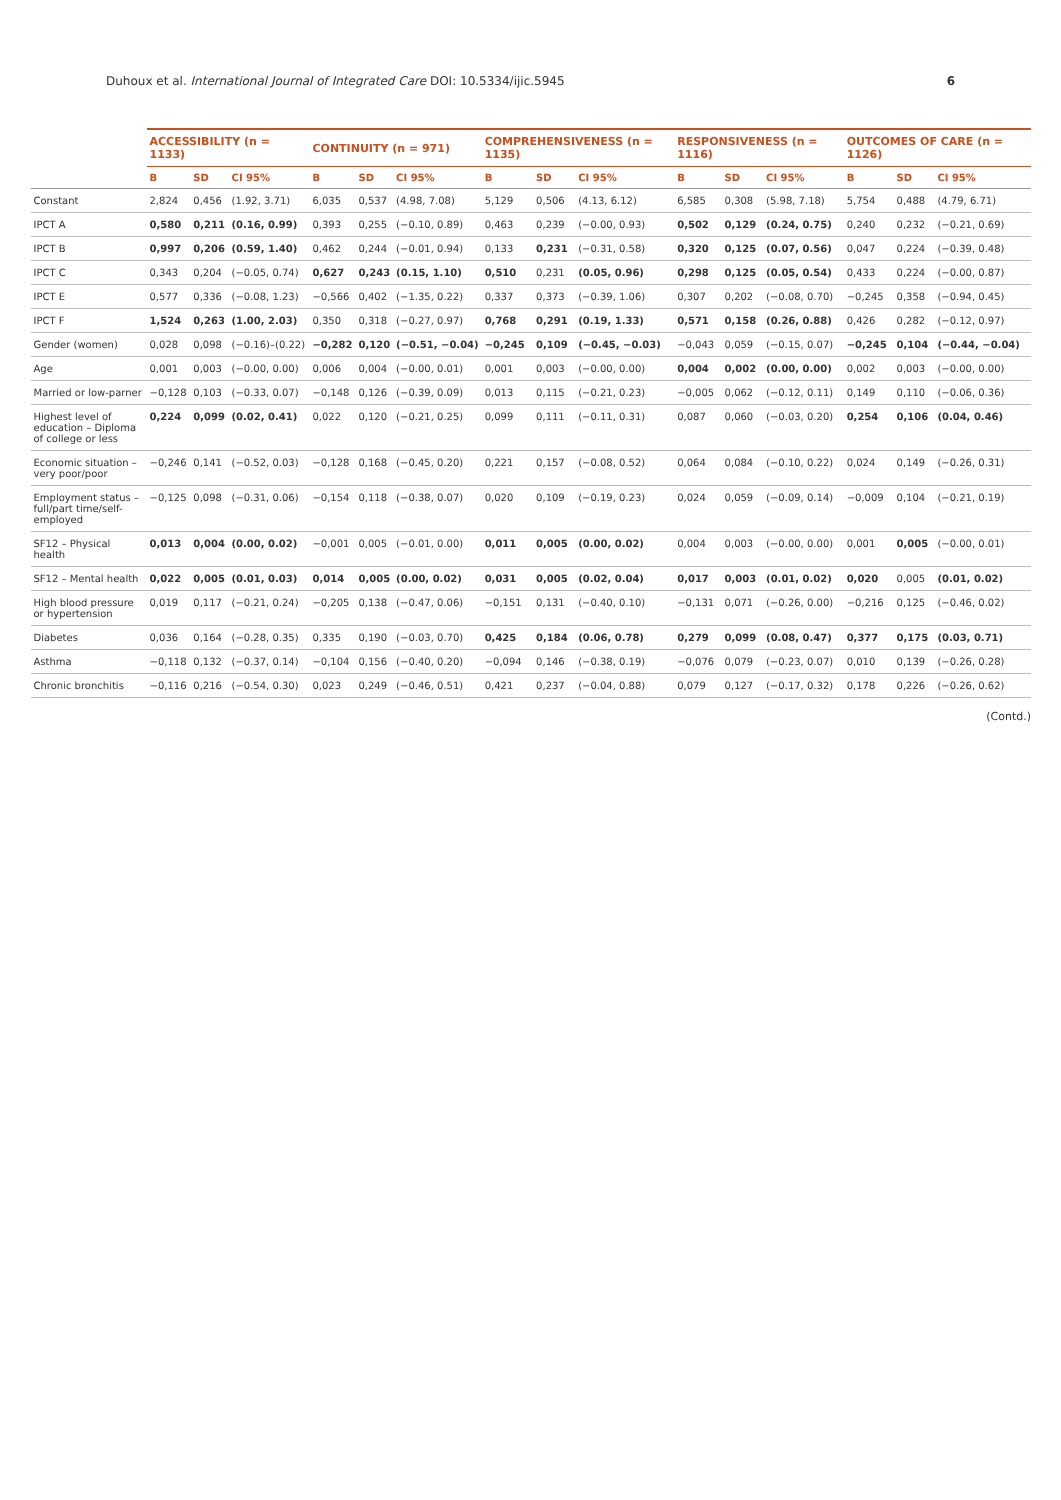Duhoux et al. International Journal of Integrated Care DOI: 10.5334/ijic.5945 6
| | ACCESSIBILITY (n = 1133) | | | CONTINUITY (n = 971) | | | COMPREHENSIVENESS (n = 1135) | | | RESPONSIVENESS (n = 1116) | | | OUTCOMES OF CARE (n = 1126) | | |
| --- | --- | --- | --- | --- | --- | --- | --- | --- | --- | --- | --- | --- | --- | --- | --- |
| | B | SD | CI 95% | B | SD | CI 95% | B | SD | CI 95% | B | SD | CI 95% | B | SD | CI 95% |
| Constant | 2,824 | 0,456 | (1.92, 3.71) | 6,035 | 0,537 | (4.98, 7.08) | 5,129 | 0,506 | (4.13, 6.12) | 6,585 | 0,308 | (5.98, 7.18) | 5,754 | 0,488 | (4.79, 6.71) |
| IPCT A | 0,580 | 0,211 | (0.16, 0.99) | 0,393 | 0,255 | (−0.10, 0.89) | 0,463 | 0,239 | (−0.00, 0.93) | 0,502 | 0,129 | (0.24, 0.75) | 0,240 | 0,232 | (−0.21, 0.69) |
| IPCT B | 0,997 | 0,206 | (0.59, 1.40) | 0,462 | 0,244 | (−0.01, 0.94) | 0,133 | 0,231 | (−0.31, 0.58) | 0,320 | 0,125 | (0.07, 0.56) | 0,047 | 0,224 | (−0.39, 0.48) |
| IPCT C | 0,343 | 0,204 | (−0.05, 0.74) | 0,627 | 0,243 | (0.15, 1.10) | 0,510 | 0,231 | (0.05, 0.96) | 0,298 | 0,125 | (0.05, 0.54) | 0,433 | 0,224 | (−0.00, 0.87) |
| IPCT E | 0,577 | 0,336 | (−0.08, 1.23) | −0,566 | 0,402 | (−1.35, 0.22) | 0,337 | 0,373 | (−0.39, 1.06) | 0,307 | 0,202 | (−0.08, 0.70) | −0,245 | 0,358 | (−0.94, 0.45) |
| IPCT F | 1,524 | 0,263 | (1.00, 2.03) | 0,350 | 0,318 | (−0.27, 0.97) | 0,768 | 0,291 | (0.19, 1.33) | 0,571 | 0,158 | (0.26, 0.88) | 0,426 | 0,282 | (−0.12, 0.97) |
| Gender (women) | 0,028 | 0,098 | (−0.16)–(0.22) | −0,282 | 0,120 | (−0.51, −0.04) | −0,245 | 0,109 | (−0.45, −0.03) | −0,043 | 0,059 | (−0.15, 0.07) | −0,245 | 0,104 | (−0.44, −0.04) |
| Age | 0,001 | 0,003 | (−0.00, 0.00) | 0,006 | 0,004 | (−0.00, 0.01) | 0,001 | 0,003 | (−0.00, 0.00) | 0,004 | 0,002 | (0.00, 0.00) | 0,002 | 0,003 | (−0.00, 0.00) |
| Married or low-parner | −0,128 | 0,103 | (−0.33, 0.07) | −0,148 | 0,126 | (−0.39, 0.09) | 0,013 | 0,115 | (−0.21, 0.23) | −0,005 | 0,062 | (−0.12, 0.11) | 0,149 | 0,110 | (−0.06, 0.36) |
| Highest level of education – Diploma of college or less | 0,224 | 0,099 | (0.02, 0.41) | 0,022 | 0,120 | (−0.21, 0.25) | 0,099 | 0,111 | (−0.11, 0.31) | 0,087 | 0,060 | (−0.03, 0.20) | 0,254 | 0,106 | (0.04, 0.46) |
| Economic situation – very poor/poor | −0,246 | 0,141 | (−0.52, 0.03) | −0,128 | 0,168 | (−0.45, 0.20) | 0,221 | 0,157 | (−0.08, 0.52) | 0,064 | 0,084 | (−0.10, 0.22) | 0,024 | 0,149 | (−0.26, 0.31) |
| Employment status – full/part time/self-employed | −0,125 | 0,098 | (−0.31, 0.06) | −0,154 | 0,118 | (−0.38, 0.07) | 0,020 | 0,109 | (−0.19, 0.23) | 0,024 | 0,059 | (−0.09, 0.14) | −0,009 | 0,104 | (−0.21, 0.19) |
| SF12 – Physical health | 0,013 | 0,004 | (0.00, 0.02) | −0,001 | 0,005 | (−0.01, 0.00) | 0,011 | 0,005 | (0.00, 0.02) | 0,004 | 0,003 | (−0.00, 0.00) | 0,001 | 0,005 | (−0.00, 0.01) |
| SF12 – Mental health | 0,022 | 0,005 | (0.01, 0.03) | 0,014 | 0,005 | (0.00, 0.02) | 0,031 | 0,005 | (0.02, 0.04) | 0,017 | 0,003 | (0.01, 0.02) | 0,020 | 0,005 | (0.01, 0.02) |
| High blood pressure or hypertension | 0,019 | 0,117 | (−0.21, 0.24) | −0,205 | 0,138 | (−0.47, 0.06) | −0,151 | 0,131 | (−0.40, 0.10) | −0,131 | 0,071 | (−0.26, 0.00) | −0,216 | 0,125 | (−0.46, 0.02) |
| Diabetes | 0,036 | 0,164 | (−0.28, 0.35) | 0,335 | 0,190 | (−0.03, 0.70) | 0,425 | 0,184 | (0.06, 0.78) | 0,279 | 0,099 | (0.08, 0.47) | 0,377 | 0,175 | (0.03, 0.71) |
| Asthma | −0,118 | 0,132 | (−0.37, 0.14) | −0,104 | 0,156 | (−0.40, 0.20) | −0,094 | 0,146 | (−0.38, 0.19) | −0,076 | 0,079 | (−0.23, 0.07) | 0,010 | 0,139 | (−0.26, 0.28) |
| Chronic bronchitis | −0,116 | 0,216 | (−0.54, 0.30) | 0,023 | 0,249 | (−0.46, 0.51) | 0,421 | 0,237 | (−0.04, 0.88) | 0,079 | 0,127 | (−0.17, 0.32) | 0,178 | 0,226 | (−0.26, 0.62) |
(Contd.)